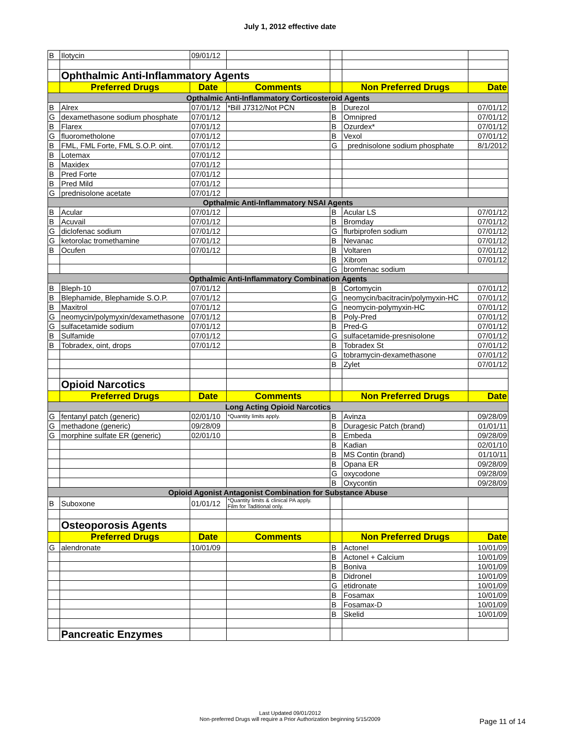July 1, 2012 effective date
| B | Ilotycin | 09/01/12 | | | | |
| | Ophthalmic Anti-Inflammatory Agents | | | | | |
| | Preferred Drugs | Date | Comments | | Non Preferred Drugs | Date |
| Opthalmic Anti-Inflammatory Corticosteroid Agents | | | | | | |
| B | Alrex | 07/01/12 | *Bill J7312/Not PCN | B | Durezol | 07/01/12 |
| G | dexamethasone sodium phosphate | 07/01/12 | | B | Omnipred | 07/01/12 |
| B | Flarex | 07/01/12 | | B | Ozurdex* | 07/01/12 |
| G | fluorometholone | 07/01/12 | | B | Vexol | 07/01/12 |
| B | FML, FML Forte, FML S.O.P. oint. | 07/01/12 | | G | prednisolone sodium phosphate | 8/1/2012 |
| B | Lotemax | 07/01/12 | | | | |
| B | Maxidex | 07/01/12 | | | | |
| B | Pred Forte | 07/01/12 | | | | |
| B | Pred Mild | 07/01/12 | | | | |
| G | prednisolone acetate | 07/01/12 | | | | |
| Opthalmic Anti-Inflammatory NSAI Agents | | | | | | |
| B | Acular | 07/01/12 | | B | Acular LS | 07/01/12 |
| B | Acuvail | 07/01/12 | | B | Bromday | 07/01/12 |
| G | diclofenac sodium | 07/01/12 | | G | flurbiprofen sodium | 07/01/12 |
| G | ketorolac tromethamine | 07/01/12 | | B | Nevanac | 07/01/12 |
| B | Ocufen | 07/01/12 | | B | Voltaren | 07/01/12 |
| | | | | B | Xibrom | 07/01/12 |
| | | | | G | bromfenac sodium | |
| Opthalmic Anti-Inflammatory Combination Agents | | | | | | |
| B | Bleph-10 | 07/01/12 | | B | Cortomycin | 07/01/12 |
| B | Blephamide, Blephamide S.O.P. | 07/01/12 | | G | neomycin/bacitracin/polymyxin-HC | 07/01/12 |
| B | Maxitrol | 07/01/12 | | G | neomycin-polymyxin-HC | 07/01/12 |
| G | neomycin/polymyxin/dexamethasone | 07/01/12 | | B | Poly-Pred | 07/01/12 |
| G | sulfacetamide sodium | 07/01/12 | | B | Pred-G | 07/01/12 |
| B | Sulfamide | 07/01/12 | | G | sulfacetamide-presnisolone | 07/01/12 |
| B | Tobradex, oint, drops | 07/01/12 | | B | Tobradex St | 07/01/12 |
| | | | | G | tobramycin-dexamethasone | 07/01/12 |
| | | | | B | Zylet | 07/01/12 |
| | Opioid Narcotics | | | | | |
| | Preferred Drugs | Date | Comments | | Non Preferred Drugs | Date |
| Long Acting Opioid Narcotics | | | | | | |
| G | fentanyl patch (generic) | 02/01/10 | *Quantity limits apply. | B | Avinza | 09/28/09 |
| G | methadone (generic) | 09/28/09 | | B | Duragesic Patch (brand) | 01/01/11 |
| G | morphine sulfate ER (generic) | 02/01/10 | | B | Embeda | 09/28/09 |
| | | | | B | Kadian | 02/01/10 |
| | | | | B | MS Contin (brand) | 01/10/11 |
| | | | | B | Opana ER | 09/28/09 |
| | | | | G | oxycodone | 09/28/09 |
| | | | | B | Oxycontin | 09/28/09 |
| Opioid Agonist Antagonist Combination for Substance Abuse | | | | | | |
| B | Suboxone | 01/01/12 | *Quantity limits & clinical PA apply. Film for Taditional only. | | | |
| | Osteoporosis Agents | | | | | |
| | Preferred Drugs | Date | Comments | | Non Preferred Drugs | Date |
| G | alendronate | 10/01/09 | | B | Actonel | 10/01/09 |
| | | | | B | Actonel + Calcium | 10/01/09 |
| | | | | B | Boniva | 10/01/09 |
| | | | | B | Didronel | 10/01/09 |
| | | | | G | etidronate | 10/01/09 |
| | | | | B | Fosamax | 10/01/09 |
| | | | | B | Fosamax-D | 10/01/09 |
| | | | | B | Skelid | 10/01/09 |
| | Pancreatic Enzymes | | | | | |
Last Updated 09/01/2012
Non-preferred Drugs will require a Prior Authorization beginning 5/15/2009
Page 11 of 14